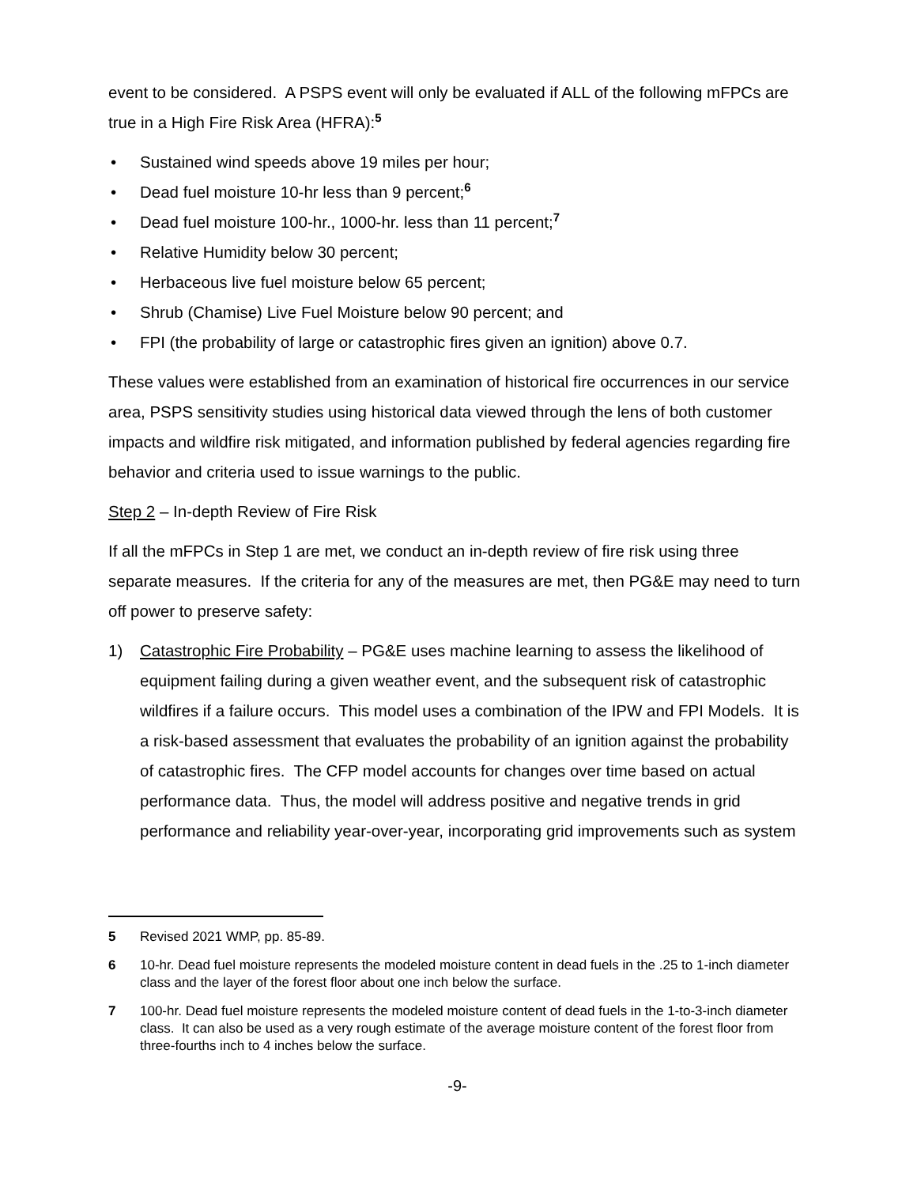event to be considered. A PSPS event will only be evaluated if ALL of the following mFPCs are true in a High Fire Risk Area (HFRA):<sup>5</sup>
• Sustained wind speeds above 19 miles per hour;
• Dead fuel moisture 10-hr less than 9 percent;<sup>6</sup>
• Dead fuel moisture 100-hr., 1000-hr. less than 11 percent;<sup>7</sup>
• Relative Humidity below 30 percent;
• Herbaceous live fuel moisture below 65 percent;
• Shrub (Chamise) Live Fuel Moisture below 90 percent; and
• FPI (the probability of large or catastrophic fires given an ignition) above 0.7.
These values were established from an examination of historical fire occurrences in our service area, PSPS sensitivity studies using historical data viewed through the lens of both customer impacts and wildfire risk mitigated, and information published by federal agencies regarding fire behavior and criteria used to issue warnings to the public.
Step 2 – In-depth Review of Fire Risk
If all the mFPCs in Step 1 are met, we conduct an in-depth review of fire risk using three separate measures. If the criteria for any of the measures are met, then PG&E may need to turn off power to preserve safety:
1) Catastrophic Fire Probability – PG&E uses machine learning to assess the likelihood of equipment failing during a given weather event, and the subsequent risk of catastrophic wildfires if a failure occurs. This model uses a combination of the IPW and FPI Models. It is a risk-based assessment that evaluates the probability of an ignition against the probability of catastrophic fires. The CFP model accounts for changes over time based on actual performance data. Thus, the model will address positive and negative trends in grid performance and reliability year-over-year, incorporating grid improvements such as system
5 Revised 2021 WMP, pp. 85-89.
6 10-hr. Dead fuel moisture represents the modeled moisture content in dead fuels in the .25 to 1-inch diameter class and the layer of the forest floor about one inch below the surface.
7 100-hr. Dead fuel moisture represents the modeled moisture content of dead fuels in the 1-to-3-inch diameter class. It can also be used as a very rough estimate of the average moisture content of the forest floor from three-fourths inch to 4 inches below the surface.
-9-